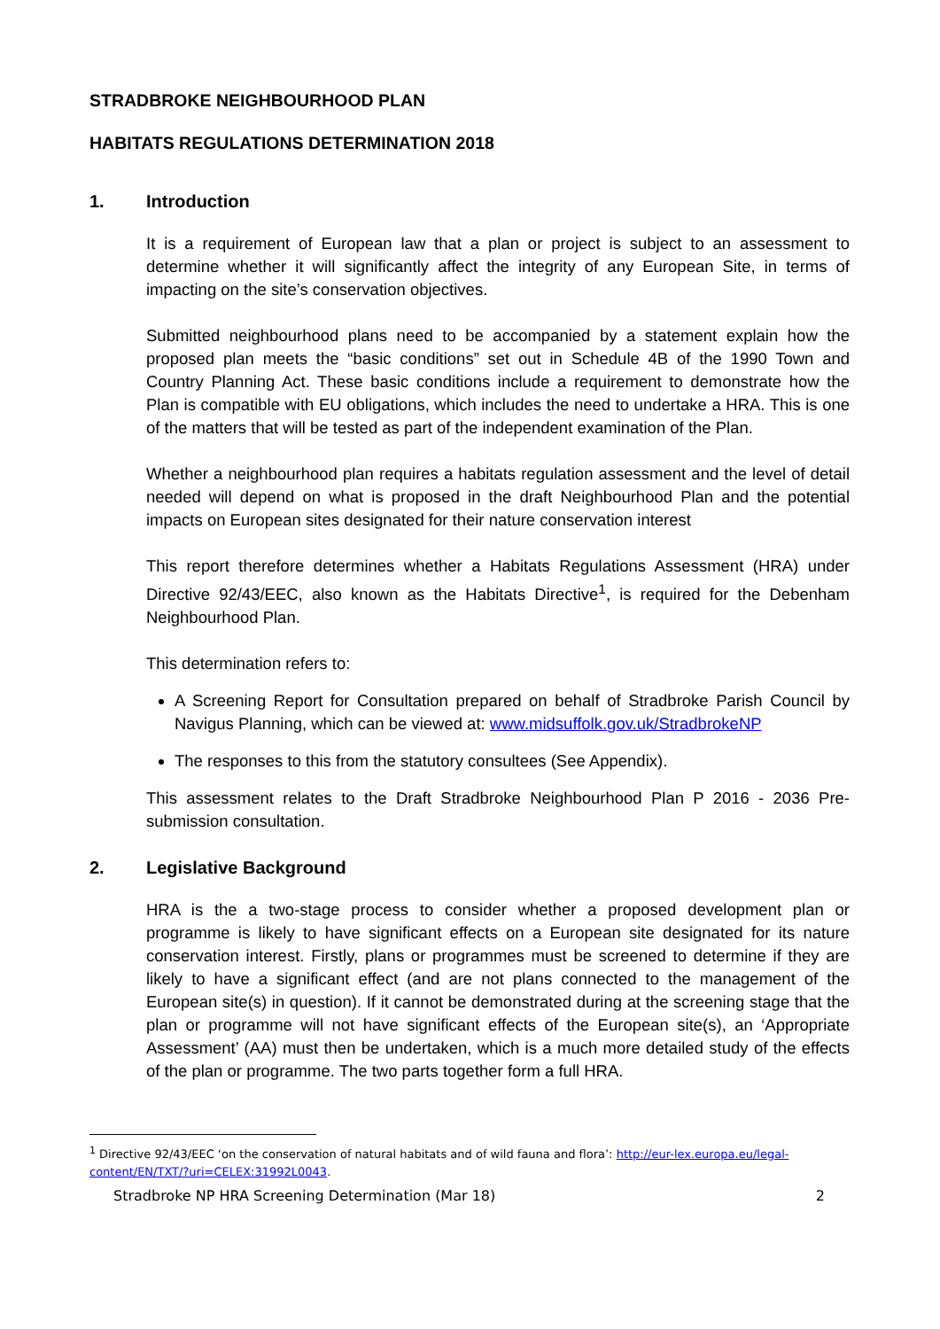STRADBROKE NEIGHBOURHOOD PLAN
HABITATS REGULATIONS DETERMINATION 2018
1. Introduction
It is a requirement of European law that a plan or project is subject to an assessment to determine whether it will significantly affect the integrity of any European Site, in terms of impacting on the site’s conservation objectives.
Submitted neighbourhood plans need to be accompanied by a statement explain how the proposed plan meets the “basic conditions” set out in Schedule 4B of the 1990 Town and Country Planning Act. These basic conditions include a requirement to demonstrate how the Plan is compatible with EU obligations, which includes the need to undertake a HRA. This is one of the matters that will be tested as part of the independent examination of the Plan.
Whether a neighbourhood plan requires a habitats regulation assessment and the level of detail needed will depend on what is proposed in the draft Neighbourhood Plan and the potential impacts on European sites designated for their nature conservation interest
This report therefore determines whether a Habitats Regulations Assessment (HRA) under Directive 92/43/EEC, also known as the Habitats Directive<sup>1</sup>, is required for the Debenham Neighbourhood Plan.
This determination refers to:
A Screening Report for Consultation prepared on behalf of Stradbroke Parish Council by Navigus Planning, which can be viewed at: www.midsuffolk.gov.uk/StradbrokeNP
The responses to this from the statutory consultees (See Appendix).
This assessment relates to the Draft Stradbroke Neighbourhood Plan P 2016 - 2036 Pre-submission consultation.
2. Legislative Background
HRA is the a two-stage process to consider whether a proposed development plan or programme is likely to have significant effects on a European site designated for its nature conservation interest. Firstly, plans or programmes must be screened to determine if they are likely to have a significant effect (and are not plans connected to the management of the European site(s) in question). If it cannot be demonstrated during at the screening stage that the plan or programme will not have significant effects of the European site(s), an ‘Appropriate Assessment’ (AA) must then be undertaken, which is a much more detailed study of the effects of the plan or programme. The two parts together form a full HRA.
<sup>1</sup> Directive 92/43/EEC ‘on the conservation of natural habitats and of wild fauna and flora’: http://eur-lex.europa.eu/legal-content/EN/TXT/?uri=CELEX:31992L0043.
Stradbroke NP HRA Screening Determination (Mar 18) 2